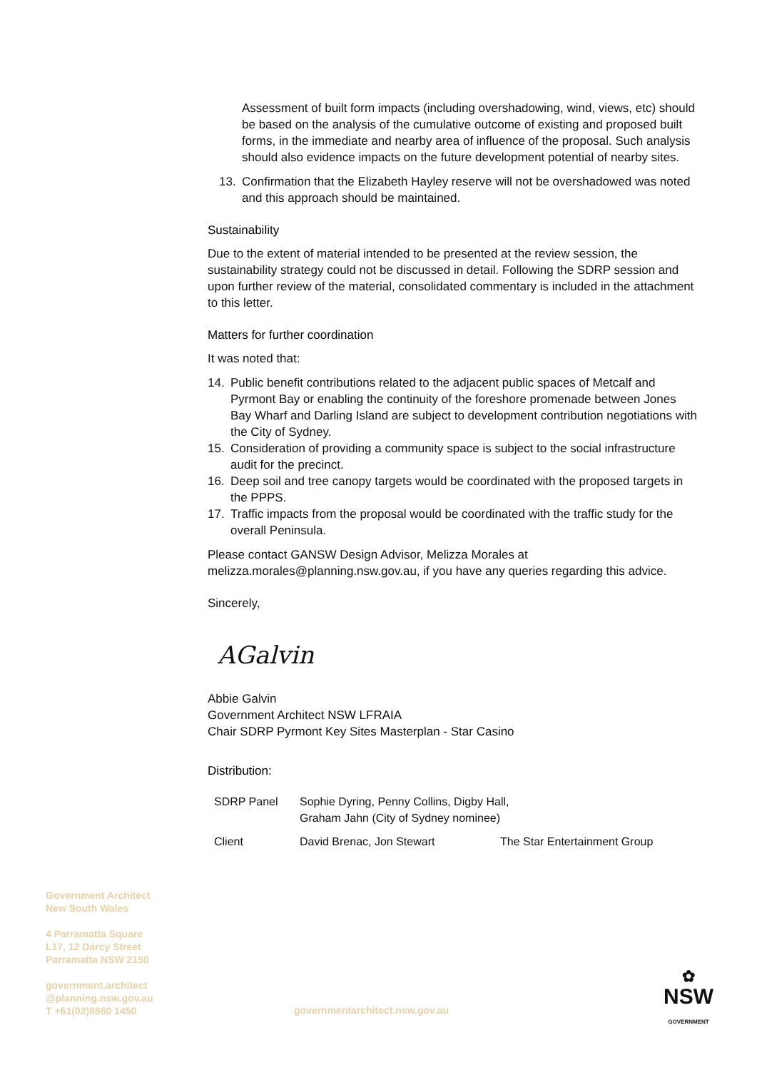Assessment of built form impacts (including overshadowing, wind, views, etc) should be based on the analysis of the cumulative outcome of existing and proposed built forms, in the immediate and nearby area of influence of the proposal. Such analysis should also evidence impacts on the future development potential of nearby sites.
13. Confirmation that the Elizabeth Hayley reserve will not be overshadowed was noted and this approach should be maintained.
Sustainability
Due to the extent of material intended to be presented at the review session, the sustainability strategy could not be discussed in detail. Following the SDRP session and upon further review of the material, consolidated commentary is included in the attachment to this letter.
Matters for further coordination
It was noted that:
14. Public benefit contributions related to the adjacent public spaces of Metcalf and Pyrmont Bay or enabling the continuity of the foreshore promenade between Jones Bay Wharf and Darling Island are subject to development contribution negotiations with the City of Sydney.
15. Consideration of providing a community space is subject to the social infrastructure audit for the precinct.
16. Deep soil and tree canopy targets would be coordinated with the proposed targets in the PPPS.
17. Traffic impacts from the proposal would be coordinated with the traffic study for the overall Peninsula.
Please contact GANSW Design Advisor, Melizza Morales at melizza.morales@planning.nsw.gov.au, if you have any queries regarding this advice.
Sincerely,
AGalvin
Abbie Galvin
Government Architect NSW LFRAIA
Chair SDRP Pyrmont Key Sites Masterplan - Star Casino
Distribution:
| SDRP Panel | Sophie Dyring, Penny Collins, Digby Hall, Graham Jahn (City of Sydney nominee) | |
| Client | David Brenac, Jon Stewart | The Star Entertainment Group |
Government Architect
New South Wales
4 Parramatta Square
L17, 12 Darcy Street
Parramatta NSW 2150
government.architect
@planning.nsw.gov.au
T +61(02)9860 1450
governmentarchitect.nsw.gov.au
✿
NSW
GOVERNMENT